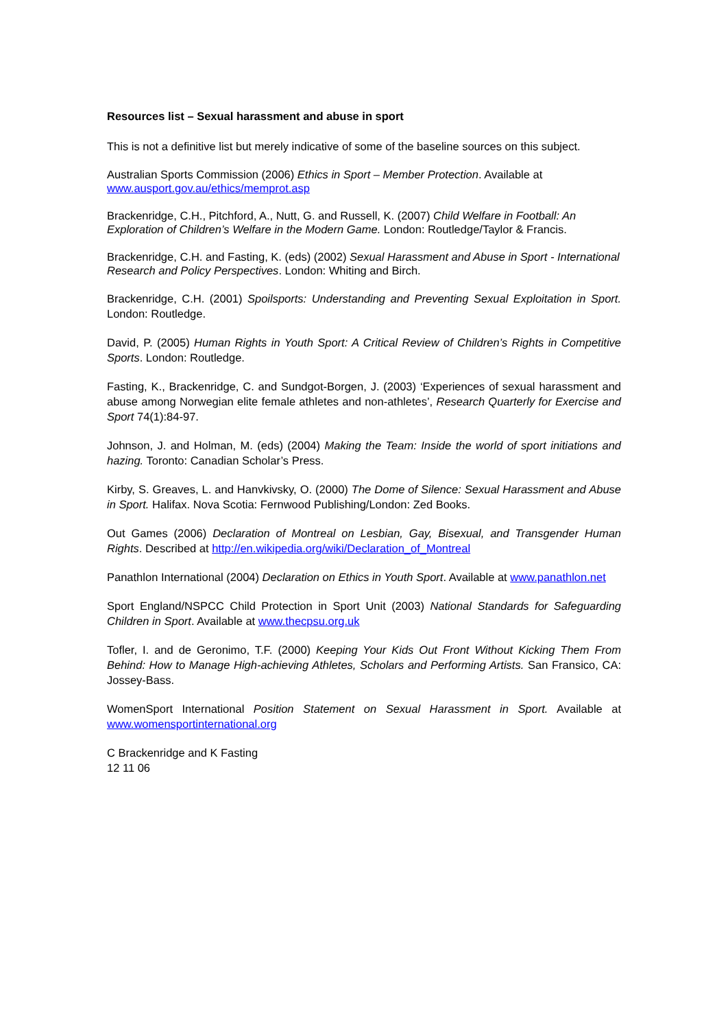Resources list – Sexual harassment and abuse in sport
This is not a definitive list but merely indicative of some of the baseline sources on this subject.
Australian Sports Commission (2006) Ethics in Sport – Member Protection. Available at
www.ausport.gov.au/ethics/memprot.asp
Brackenridge, C.H., Pitchford, A., Nutt, G. and Russell, K. (2007) Child Welfare in Football: An Exploration of Children’s Welfare in the Modern Game. London: Routledge/Taylor & Francis.
Brackenridge, C.H. and Fasting, K. (eds) (2002) Sexual Harassment and Abuse in Sport - International Research and Policy Perspectives. London: Whiting and Birch.
Brackenridge, C.H. (2001) Spoilsports: Understanding and Preventing Sexual Exploitation in Sport. London: Routledge.
David, P. (2005) Human Rights in Youth Sport: A Critical Review of Children’s Rights in Competitive Sports. London: Routledge.
Fasting, K., Brackenridge, C. and Sundgot-Borgen, J. (2003) ‘Experiences of sexual harassment and abuse among Norwegian elite female athletes and non-athletes’, Research Quarterly for Exercise and Sport 74(1):84-97.
Johnson, J. and Holman, M. (eds) (2004) Making the Team: Inside the world of sport initiations and hazing. Toronto: Canadian Scholar’s Press.
Kirby, S. Greaves, L. and Hanvkivsky, O. (2000) The Dome of Silence: Sexual Harassment and Abuse in Sport. Halifax. Nova Scotia: Fernwood Publishing/London: Zed Books.
Out Games (2006) Declaration of Montreal on Lesbian, Gay, Bisexual, and Transgender Human Rights. Described at http://en.wikipedia.org/wiki/Declaration_of_Montreal
Panathlon International (2004) Declaration on Ethics in Youth Sport. Available at www.panathlon.net
Sport England/NSPCC Child Protection in Sport Unit (2003) National Standards for Safeguarding Children in Sport. Available at www.thecpsu.org.uk
Tofler, I. and de Geronimo, T.F. (2000) Keeping Your Kids Out Front Without Kicking Them From Behind: How to Manage High-achieving Athletes, Scholars and Performing Artists. San Fransico, CA: Jossey-Bass.
WomenSport International Position Statement on Sexual Harassment in Sport. Available at www.womensportinternational.org
C Brackenridge and K Fasting
12 11 06